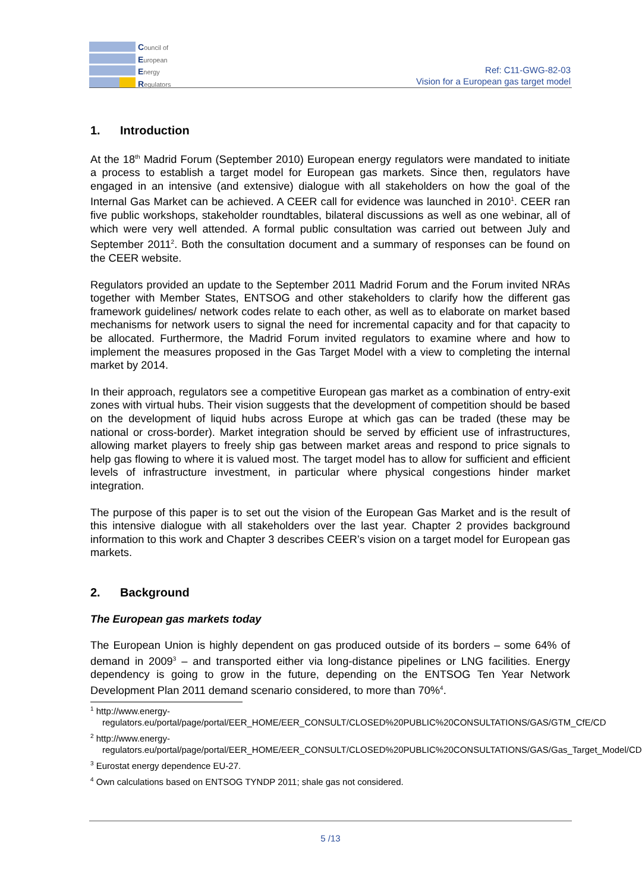Council of
European
Energy
Regulators
Ref: C11-GWG-82-03
Vision for a European gas target model
1. Introduction
At the 18<sup>th</sup> Madrid Forum (September 2010) European energy regulators were mandated to initiate a process to establish a target model for European gas markets. Since then, regulators have engaged in an intensive (and extensive) dialogue with all stakeholders on how the goal of the Internal Gas Market can be achieved. A CEER call for evidence was launched in 2010<sup>1</sup>. CEER ran five public workshops, stakeholder roundtables, bilateral discussions as well as one webinar, all of which were very well attended. A formal public consultation was carried out between July and September 2011<sup>2</sup>. Both the consultation document and a summary of responses can be found on the CEER website.
Regulators provided an update to the September 2011 Madrid Forum and the Forum invited NRAs together with Member States, ENTSOG and other stakeholders to clarify how the different gas framework guidelines/ network codes relate to each other, as well as to elaborate on market based mechanisms for network users to signal the need for incremental capacity and for that capacity to be allocated. Furthermore, the Madrid Forum invited regulators to examine where and how to implement the measures proposed in the Gas Target Model with a view to completing the internal market by 2014.
In their approach, regulators see a competitive European gas market as a combination of entry-exit zones with virtual hubs. Their vision suggests that the development of competition should be based on the development of liquid hubs across Europe at which gas can be traded (these may be national or cross-border). Market integration should be served by efficient use of infrastructures, allowing market players to freely ship gas between market areas and respond to price signals to help gas flowing to where it is valued most. The target model has to allow for sufficient and efficient levels of infrastructure investment, in particular where physical congestions hinder market integration.
The purpose of this paper is to set out the vision of the European Gas Market and is the result of this intensive dialogue with all stakeholders over the last year. Chapter 2 provides background information to this work and Chapter 3 describes CEER’s vision on a target model for European gas markets.
2. Background
The European gas markets today
The European Union is highly dependent on gas produced outside of its borders – some 64% of demand in 2009<sup>3</sup> – and transported either via long-distance pipelines or LNG facilities. Energy dependency is going to grow in the future, depending on the ENTSOG Ten Year Network Development Plan 2011 demand scenario considered, to more than 70%<sup>4</sup>.
<sup>1</sup> http://www.energy-regulators.eu/portal/page/portal/EER_HOME/EER_CONSULT/CLOSED%20PUBLIC%20CONSULTATIONS/GAS/GTM_CfE/CD
<sup>2</sup> http://www.energy-regulators.eu/portal/page/portal/EER_HOME/EER_CONSULT/CLOSED%20PUBLIC%20CONSULTATIONS/GAS/Gas_Target_Model/CD
<sup>3</sup> Eurostat energy dependence EU-27.
<sup>4</sup> Own calculations based on ENTSOG TYNDP 2011; shale gas not considered.
5 /13